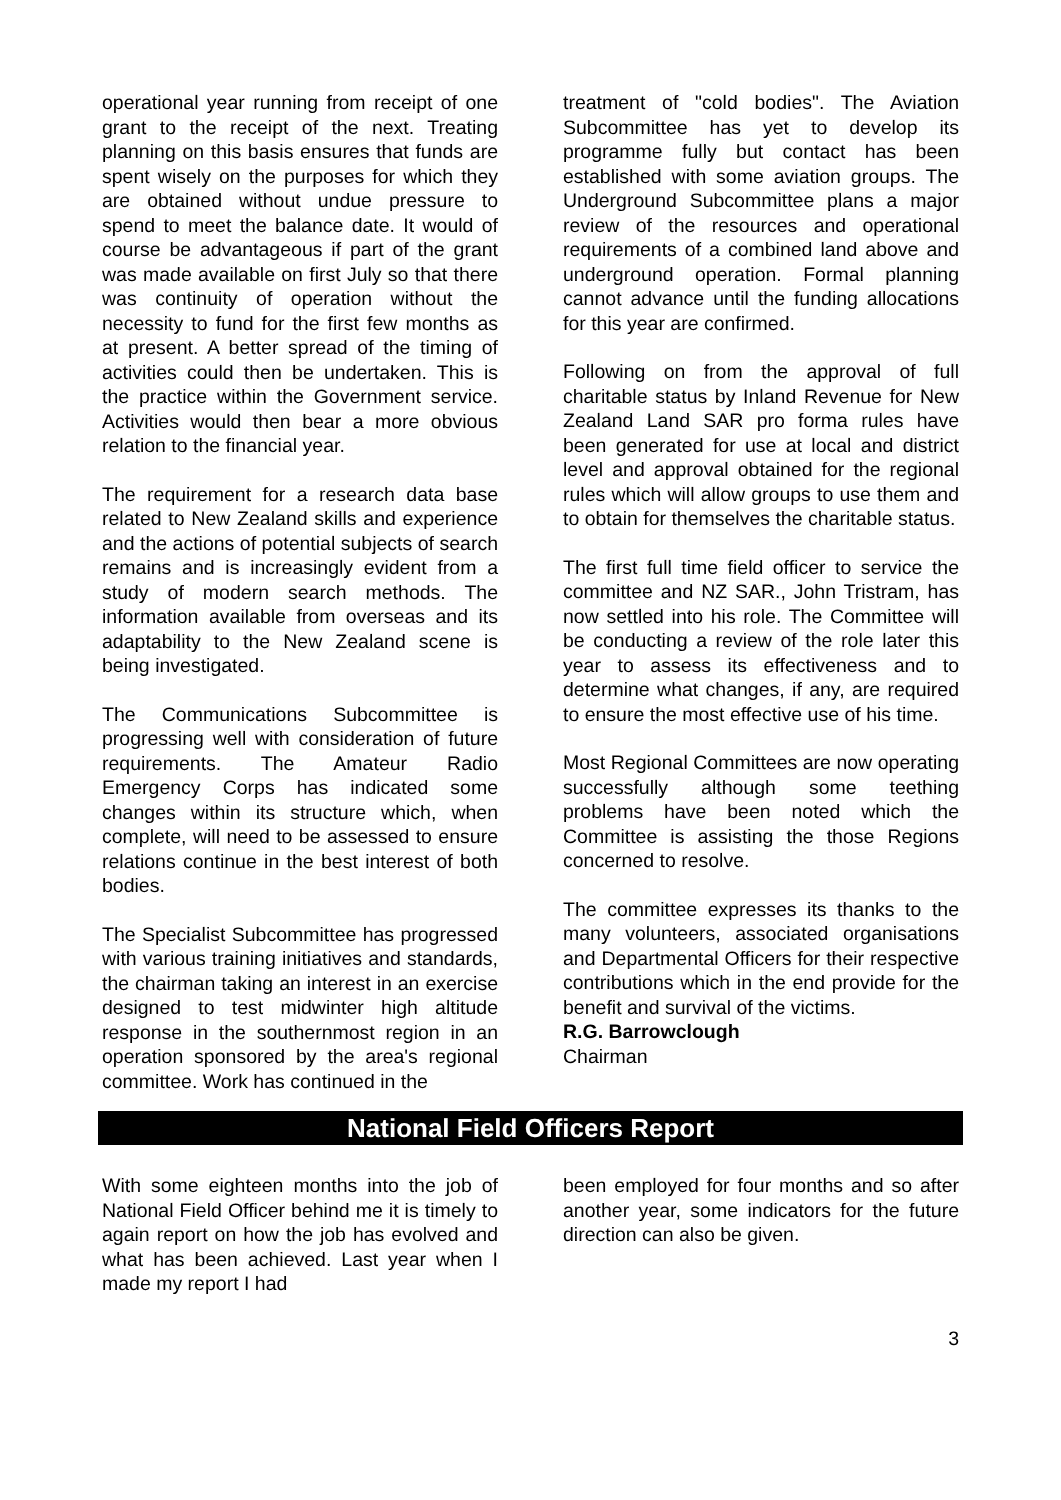operational year running from receipt of one grant to the receipt of the next. Treating planning on this basis ensures that funds are spent wisely on the purposes for which they are obtained without undue pressure to spend to meet the balance date. It would of course be advantageous if part of the grant was made available on first July so that there was continuity of operation without the necessity to fund for the first few months as at present. A better spread of the timing of activities could then be undertaken. This is the practice within the Government service. Activities would then bear a more obvious relation to the financial year.
The requirement for a research data base related to New Zealand skills and experience and the actions of potential subjects of search remains and is increasingly evident from a study of modern search methods. The information available from overseas and its adaptability to the New Zealand scene is being investigated.
The Communications Subcommittee is progressing well with consideration of future requirements. The Amateur Radio Emergency Corps has indicated some changes within its structure which, when complete, will need to be assessed to ensure relations continue in the best interest of both bodies.
The Specialist Subcommittee has progressed with various training initiatives and standards, the chairman taking an interest in an exercise designed to test midwinter high altitude response in the southernmost region in an operation sponsored by the area's regional committee. Work has continued in the
treatment of "cold bodies". The Aviation Subcommittee has yet to develop its programme fully but contact has been established with some aviation groups. The Underground Subcommittee plans a major review of the resources and operational requirements of a combined land above and underground operation. Formal planning cannot advance until the funding allocations for this year are confirmed.
Following on from the approval of full charitable status by Inland Revenue for New Zealand Land SAR pro forma rules have been generated for use at local and district level and approval obtained for the regional rules which will allow groups to use them and to obtain for themselves the charitable status.
The first full time field officer to service the committee and NZ SAR., John Tristram, has now settled into his role. The Committee will be conducting a review of the role later this year to assess its effectiveness and to determine what changes, if any, are required to ensure the most effective use of his time.
Most Regional Committees are now operating successfully although some teething problems have been noted which the Committee is assisting the those Regions concerned to resolve.
The committee expresses its thanks to the many volunteers, associated organisations and Departmental Officers for their respective contributions which in the end provide for the benefit and survival of the victims.
R.G. Barrowclough
Chairman
National Field Officers Report
With some eighteen months into the job of National Field Officer behind me it is timely to again report on how the job has evolved and what has been achieved. Last year when I made my report I had
been employed for four months and so after another year, some indicators for the future direction can also be given.
3